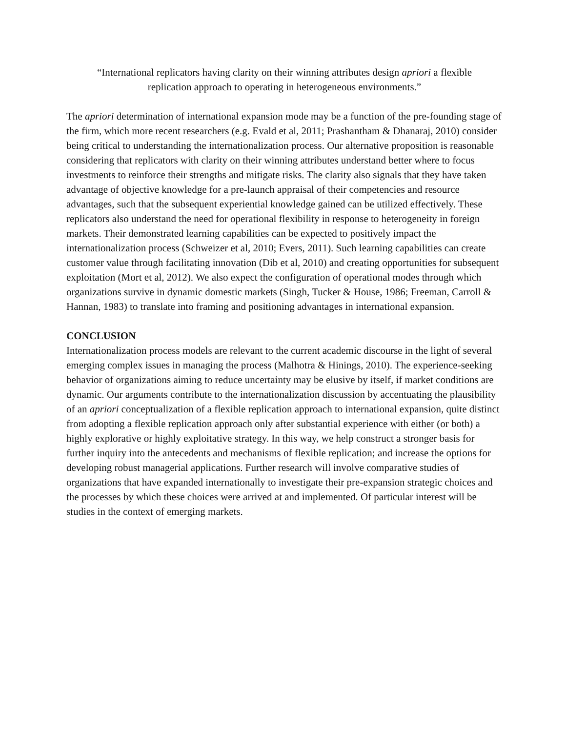“International replicators having clarity on their winning attributes design apriori a flexible replication approach to operating in heterogeneous environments.”
The apriori determination of international expansion mode may be a function of the pre-founding stage of the firm, which more recent researchers (e.g. Evald et al, 2011; Prashantham & Dhanaraj, 2010) consider being critical to understanding the internationalization process. Our alternative proposition is reasonable considering that replicators with clarity on their winning attributes understand better where to focus investments to reinforce their strengths and mitigate risks. The clarity also signals that they have taken advantage of objective knowledge for a pre-launch appraisal of their competencies and resource advantages, such that the subsequent experiential knowledge gained can be utilized effectively. These replicators also understand the need for operational flexibility in response to heterogeneity in foreign markets. Their demonstrated learning capabilities can be expected to positively impact the internationalization process (Schweizer et al, 2010; Evers, 2011). Such learning capabilities can create customer value through facilitating innovation (Dib et al, 2010) and creating opportunities for subsequent exploitation (Mort et al, 2012). We also expect the configuration of operational modes through which organizations survive in dynamic domestic markets (Singh, Tucker & House, 1986; Freeman, Carroll & Hannan, 1983) to translate into framing and positioning advantages in international expansion.
CONCLUSION
Internationalization process models are relevant to the current academic discourse in the light of several emerging complex issues in managing the process (Malhotra & Hinings, 2010). The experience-seeking behavior of organizations aiming to reduce uncertainty may be elusive by itself, if market conditions are dynamic. Our arguments contribute to the internationalization discussion by accentuating the plausibility of an apriori conceptualization of a flexible replication approach to international expansion, quite distinct from adopting a flexible replication approach only after substantial experience with either (or both) a highly explorative or highly exploitative strategy. In this way, we help construct a stronger basis for further inquiry into the antecedents and mechanisms of flexible replication; and increase the options for developing robust managerial applications. Further research will involve comparative studies of organizations that have expanded internationally to investigate their pre-expansion strategic choices and the processes by which these choices were arrived at and implemented. Of particular interest will be studies in the context of emerging markets.